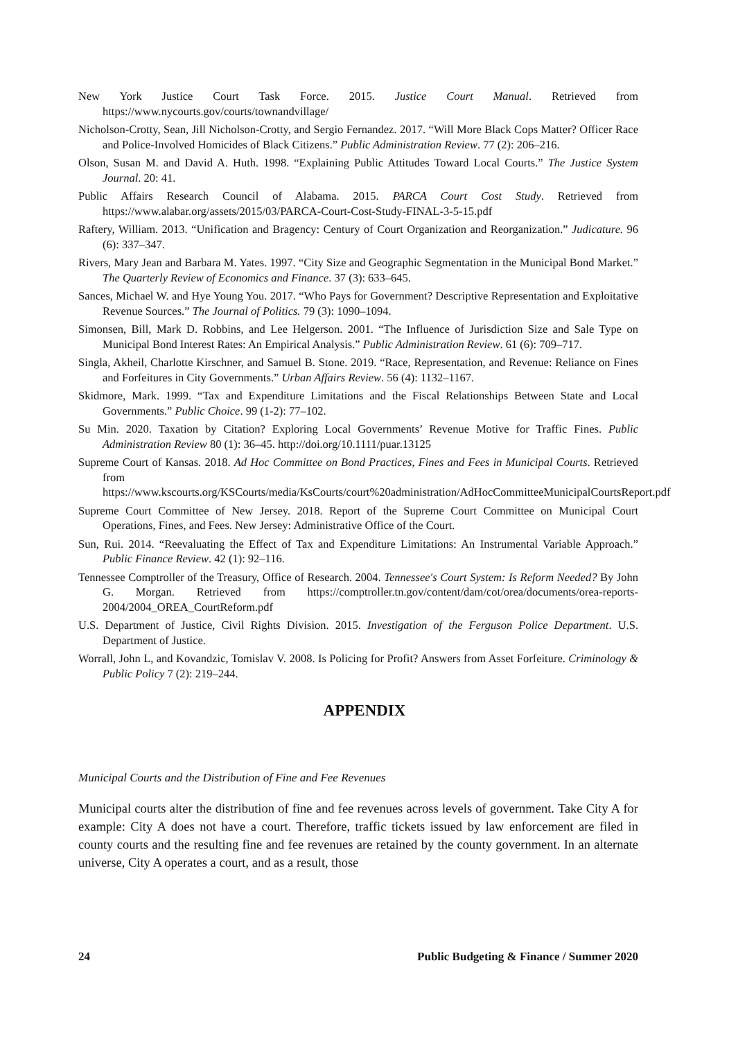New York Justice Court Task Force. 2015. Justice Court Manual. Retrieved from https://www.nycourts.gov/courts/townandvillage/
Nicholson-Crotty, Sean, Jill Nicholson-Crotty, and Sergio Fernandez. 2017. “Will More Black Cops Matter? Officer Race and Police-Involved Homicides of Black Citizens.” Public Administration Review. 77 (2): 206–216.
Olson, Susan M. and David A. Huth. 1998. “Explaining Public Attitudes Toward Local Courts.” The Justice System Journal. 20: 41.
Public Affairs Research Council of Alabama. 2015. PARCA Court Cost Study. Retrieved from https://www.alabar.org/assets/2015/03/PARCA-Court-Cost-Study-FINAL-3-5-15.pdf
Raftery, William. 2013. “Unification and Bragency: Century of Court Organization and Reorganization.” Judicature. 96 (6): 337–347.
Rivers, Mary Jean and Barbara M. Yates. 1997. “City Size and Geographic Segmentation in the Municipal Bond Market.” The Quarterly Review of Economics and Finance. 37 (3): 633–645.
Sances, Michael W. and Hye Young You. 2017. “Who Pays for Government? Descriptive Representation and Exploitative Revenue Sources.” The Journal of Politics. 79 (3): 1090–1094.
Simonsen, Bill, Mark D. Robbins, and Lee Helgerson. 2001. “The Influence of Jurisdiction Size and Sale Type on Municipal Bond Interest Rates: An Empirical Analysis.” Public Administration Review. 61 (6): 709–717.
Singla, Akheil, Charlotte Kirschner, and Samuel B. Stone. 2019. “Race, Representation, and Revenue: Reliance on Fines and Forfeitures in City Governments.” Urban Affairs Review. 56 (4): 1132–1167.
Skidmore, Mark. 1999. “Tax and Expenditure Limitations and the Fiscal Relationships Between State and Local Governments.” Public Choice. 99 (1-2): 77–102.
Su Min. 2020. Taxation by Citation? Exploring Local Governments’ Revenue Motive for Traffic Fines. Public Administration Review 80 (1): 36–45. http://doi.org/10.1111/puar.13125
Supreme Court of Kansas. 2018. Ad Hoc Committee on Bond Practices, Fines and Fees in Municipal Courts. Retrieved from https://www.kscourts.org/KSCourts/media/KsCourts/court%20administration/AdHocCommitteeMunicipalCourtsReport.pdf
Supreme Court Committee of New Jersey. 2018. Report of the Supreme Court Committee on Municipal Court Operations, Fines, and Fees. New Jersey: Administrative Office of the Court.
Sun, Rui. 2014. “Reevaluating the Effect of Tax and Expenditure Limitations: An Instrumental Variable Approach.” Public Finance Review. 42 (1): 92–116.
Tennessee Comptroller of the Treasury, Office of Research. 2004. Tennessee's Court System: Is Reform Needed? By John G. Morgan. Retrieved from https://comptroller.tn.gov/content/dam/cot/orea/documents/orea-reports-2004/2004_OREA_CourtReform.pdf
U.S. Department of Justice, Civil Rights Division. 2015. Investigation of the Ferguson Police Department. U.S. Department of Justice.
Worrall, John L, and Kovandzic, Tomislav V. 2008. Is Policing for Profit? Answers from Asset Forfeiture. Criminology & Public Policy 7 (2): 219–244.
APPENDIX
Municipal Courts and the Distribution of Fine and Fee Revenues
Municipal courts alter the distribution of fine and fee revenues across levels of government. Take City A for example: City A does not have a court. Therefore, traffic tickets issued by law enforcement are filed in county courts and the resulting fine and fee revenues are retained by the county government. In an alternate universe, City A operates a court, and as a result, those
24 Public Budgeting & Finance / Summer 2020